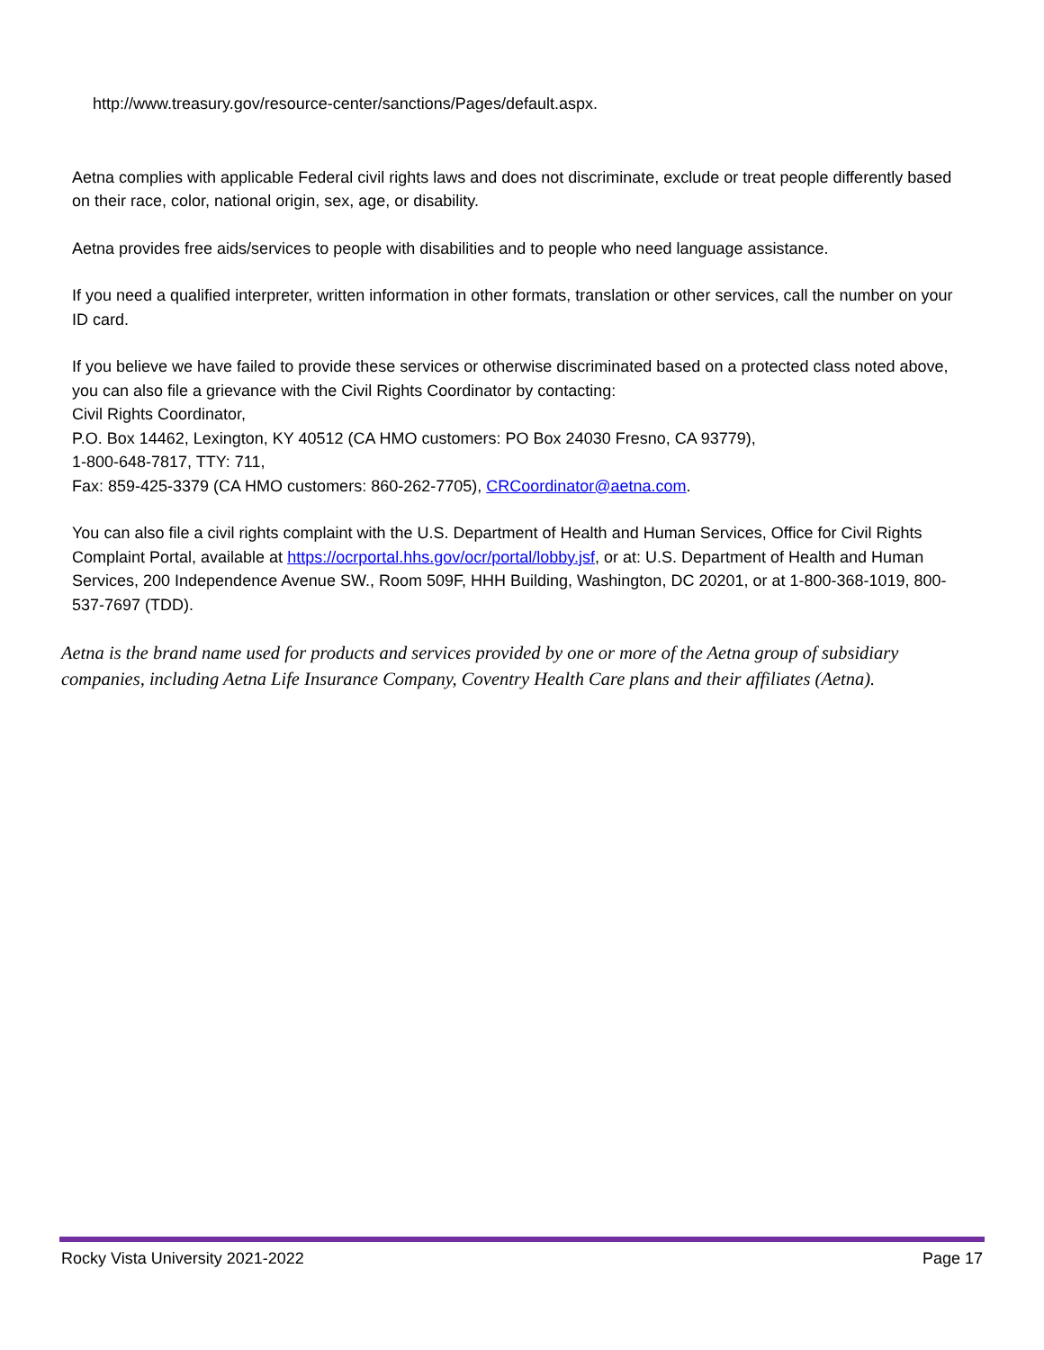http://www.treasury.gov/resource-center/sanctions/Pages/default.aspx.
Aetna complies with applicable Federal civil rights laws and does not discriminate, exclude or treat people differently based on their race, color, national origin, sex, age, or disability.
Aetna provides free aids/services to people with disabilities and to people who need language assistance.
If you need a qualified interpreter, written information in other formats, translation or other services, call the number on your ID card.
If you believe we have failed to provide these services or otherwise discriminated based on a protected class noted above, you can also file a grievance with the Civil Rights Coordinator by contacting:
Civil Rights Coordinator,
P.O. Box 14462, Lexington, KY 40512 (CA HMO customers: PO Box 24030 Fresno, CA 93779),
1-800-648-7817, TTY: 711,
Fax: 859-425-3379 (CA HMO customers: 860-262-7705), CRCoordinator@aetna.com.
You can also file a civil rights complaint with the U.S. Department of Health and Human Services, Office for Civil Rights Complaint Portal, available at https://ocrportal.hhs.gov/ocr/portal/lobby.jsf, or at: U.S. Department of Health and Human Services, 200 Independence Avenue SW., Room 509F, HHH Building, Washington, DC 20201, or at 1-800-368-1019, 800-537-7697 (TDD).
Aetna is the brand name used for products and services provided by one or more of the Aetna group of subsidiary companies, including Aetna Life Insurance Company, Coventry Health Care plans and their affiliates (Aetna).
Rocky Vista University 2021-2022 Page 17